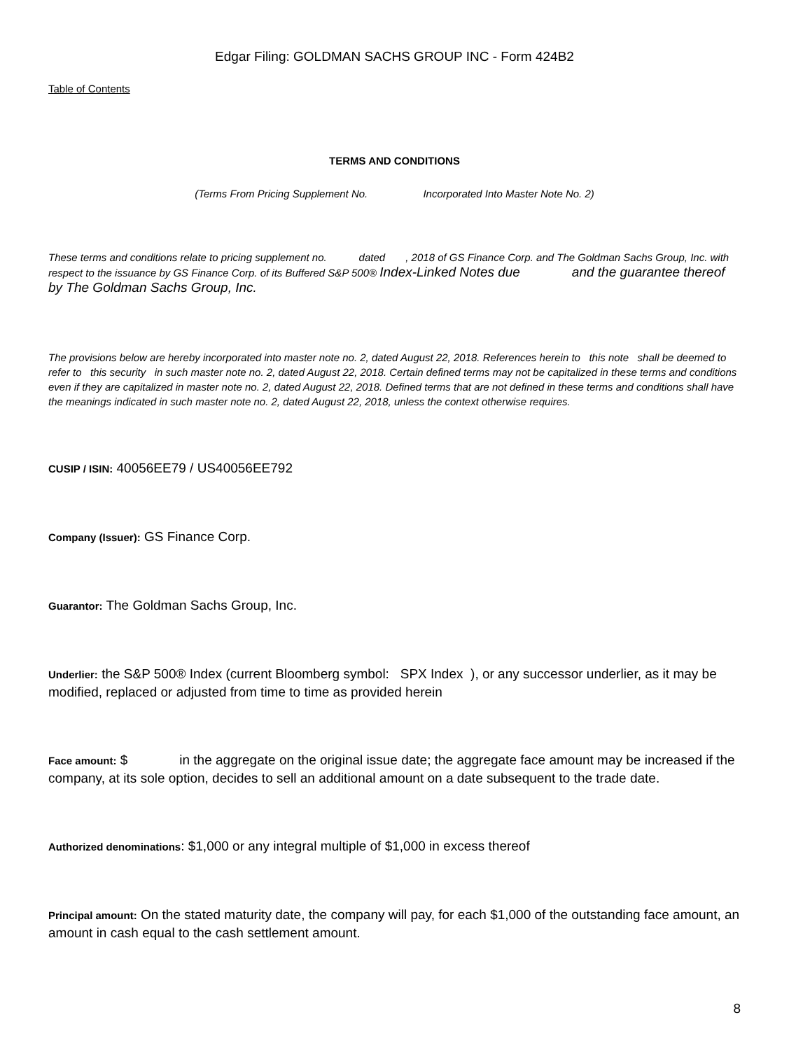Edgar Filing: GOLDMAN SACHS GROUP INC - Form 424B2
Table of Contents
TERMS AND CONDITIONS
(Terms From Pricing Supplement No. Incorporated Into Master Note No. 2)
These terms and conditions relate to pricing supplement no. dated , 2018 of GS Finance Corp. and The Goldman Sachs Group, Inc. with respect to the issuance by GS Finance Corp. of its Buffered S&P 500® Index-Linked Notes due and the guarantee thereof by The Goldman Sachs Group, Inc.
The provisions below are hereby incorporated into master note no. 2, dated August 22, 2018. References herein to this note shall be deemed to refer to this security in such master note no. 2, dated August 22, 2018. Certain defined terms may not be capitalized in these terms and conditions even if they are capitalized in master note no. 2, dated August 22, 2018. Defined terms that are not defined in these terms and conditions shall have the meanings indicated in such master note no. 2, dated August 22, 2018, unless the context otherwise requires.
CUSIP / ISIN: 40056EE79 / US40056EE792
Company (Issuer): GS Finance Corp.
Guarantor: The Goldman Sachs Group, Inc.
Underlier: the S&P 500® Index (current Bloomberg symbol: SPX Index ), or any successor underlier, as it may be modified, replaced or adjusted from time to time as provided herein
Face amount: $ in the aggregate on the original issue date; the aggregate face amount may be increased if the company, at its sole option, decides to sell an additional amount on a date subsequent to the trade date.
Authorized denominations: $1,000 or any integral multiple of $1,000 in excess thereof
Principal amount: On the stated maturity date, the company will pay, for each $1,000 of the outstanding face amount, an amount in cash equal to the cash settlement amount.
8